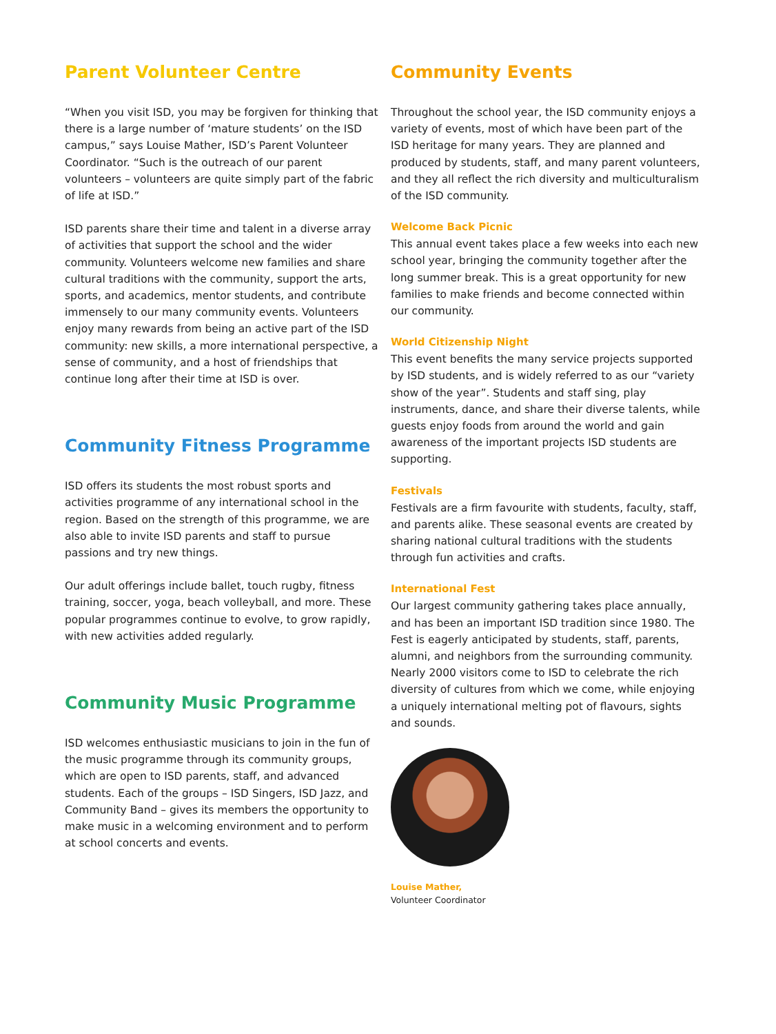Parent Volunteer Centre
“When you visit ISD, you may be forgiven for thinking that there is a large number of ‘mature students’ on the ISD campus,” says Louise Mather, ISD’s Parent Volunteer Coordinator. “Such is the outreach of our parent volunteers – volunteers are quite simply part of the fabric of life at ISD.”
ISD parents share their time and talent in a diverse array of activities that support the school and the wider community. Volunteers welcome new families and share cultural traditions with the community, support the arts, sports, and academics, mentor students, and contribute immensely to our many community events. Volunteers enjoy many rewards from being an active part of the ISD community: new skills, a more international perspective, a sense of community, and a host of friendships that continue long after their time at ISD is over.
Community Fitness Programme
ISD offers its students the most robust sports and activities programme of any international school in the region. Based on the strength of this programme, we are also able to invite ISD parents and staff to pursue passions and try new things.
Our adult offerings include ballet, touch rugby, fitness training, soccer, yoga, beach volleyball, and more. These popular programmes continue to evolve, to grow rapidly, with new activities added regularly.
Community Music Programme
ISD welcomes enthusiastic musicians to join in the fun of the music programme through its community groups, which are open to ISD parents, staff, and advanced students. Each of the groups – ISD Singers, ISD Jazz, and Community Band – gives its members the opportunity to make music in a welcoming environment and to perform at school concerts and events.
Community Events
Throughout the school year, the ISD community enjoys a variety of events, most of which have been part of the ISD heritage for many years. They are planned and produced by students, staff, and many parent volunteers, and they all reflect the rich diversity and multiculturalism of the ISD community.
Welcome Back Picnic
This annual event takes place a few weeks into each new school year, bringing the community together after the long summer break. This is a great opportunity for new families to make friends and become connected within our community.
World Citizenship Night
This event benefits the many service projects supported by ISD students, and is widely referred to as our “variety show of the year”. Students and staff sing, play instruments, dance, and share their diverse talents, while guests enjoy foods from around the world and gain awareness of the important projects ISD students are supporting.
Festivals
Festivals are a firm favourite with students, faculty, staff, and parents alike. These seasonal events are created by sharing national cultural traditions with the students through fun activities and crafts.
International Fest
Our largest community gathering takes place annually, and has been an important ISD tradition since 1980. The Fest is eagerly anticipated by students, staff, parents, alumni, and neighbors from the surrounding community. Nearly 2000 visitors come to ISD to celebrate the rich diversity of cultures from which we come, while enjoying a uniquely international melting pot of flavours, sights and sounds.
Louise Mather,
Volunteer Coordinator